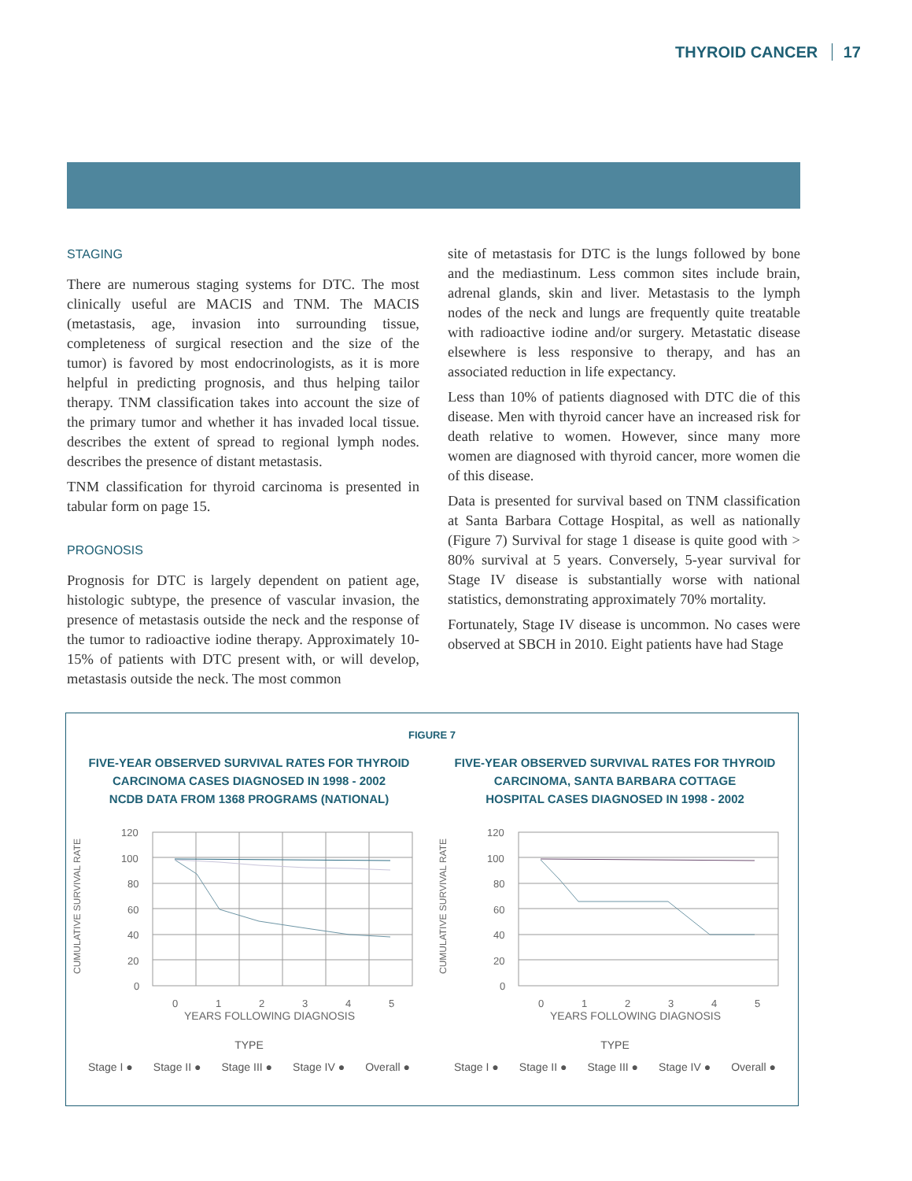THYROID CANCER 17
STAGING
There are numerous staging systems for DTC. The most clinically useful are MACIS and TNM. The MACIS (metastasis, age, invasion into surrounding tissue, completeness of surgical resection and the size of the tumor) is favored by most endocrinologists, as it is more helpful in predicting prognosis, and thus helping tailor therapy. TNM classification takes into account the size of the primary tumor and whether it has invaded local tissue. describes the extent of spread to regional lymph nodes. describes the presence of distant metastasis.
TNM classification for thyroid carcinoma is presented in tabular form on page 15.
PROGNOSIS
Prognosis for DTC is largely dependent on patient age, histologic subtype, the presence of vascular invasion, the presence of metastasis outside the neck and the response of the tumor to radioactive iodine therapy. Approximately 10-15% of patients with DTC present with, or will develop, metastasis outside the neck. The most common
site of metastasis for DTC is the lungs followed by bone and the mediastinum. Less common sites include brain, adrenal glands, skin and liver. Metastasis to the lymph nodes of the neck and lungs are frequently quite treatable with radioactive iodine and/or surgery. Metastatic disease elsewhere is less responsive to therapy, and has an associated reduction in life expectancy.
Less than 10% of patients diagnosed with DTC die of this disease. Men with thyroid cancer have an increased risk for death relative to women. However, since many more women are diagnosed with thyroid cancer, more women die of this disease.
Data is presented for survival based on TNM classification at Santa Barbara Cottage Hospital, as well as nationally (Figure 7) Survival for stage 1 disease is quite good with > 80% survival at 5 years. Conversely, 5-year survival for Stage IV disease is substantially worse with national statistics, demonstrating approximately 70% mortality.
Fortunately, Stage IV disease is uncommon. No cases were observed at SBCH in 2010. Eight patients have had Stage
FIGURE 7
FIVE-YEAR OBSERVED SURVIVAL RATES FOR THYROID
CARCINOMA CASES DIAGNOSED IN 1998 - 2002
NCDB DATA FROM 1368 PROGRAMS (NATIONAL)
CUMULATIVE SURVIVAL RATE
120
100
80
60
40
20
0
0
1
2
3
4
5
YEARS FOLLOWING DIAGNOSIS
FIVE-YEAR OBSERVED SURVIVAL RATES FOR THYROID
CARCINOMA, SANTA BARBARA COTTAGE
HOSPITAL CASES DIAGNOSED IN 1998 - 2002
CUMULATIVE SURVIVAL RATE
120
100
80
60
40
20
0
0
1
2
3
4
5
YEARS FOLLOWING DIAGNOSIS
TYPE
Stage I ● Stage II ● Stage III ● Stage IV ● Overall ●
TYPE
Stage I ● Stage II ● Stage III ● Stage IV ● Overall ●